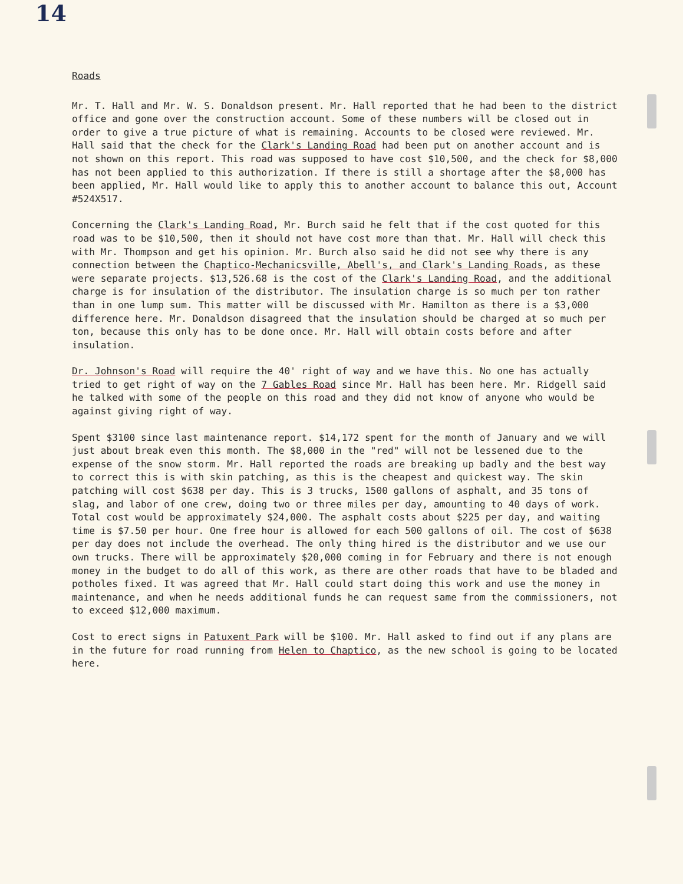14
Roads
Mr. T. Hall and Mr. W. S. Donaldson present. Mr. Hall reported that he had been to the district office and gone over the construction account. Some of these numbers will be closed out in order to give a true picture of what is remaining. Accounts to be closed were reviewed. Mr. Hall said that the check for the Clark's Landing Road had been put on another account and is not shown on this report. This road was supposed to have cost $10,500, and the check for $8,000 has not been applied to this authorization. If there is still a shortage after the $8,000 has been applied, Mr. Hall would like to apply this to another account to balance this out, Account #524X517.
Concerning the Clark's Landing Road, Mr. Burch said he felt that if the cost quoted for this road was to be $10,500, then it should not have cost more than that. Mr. Hall will check this with Mr. Thompson and get his opinion. Mr. Burch also said he did not see why there is any connection between the Chaptico-Mechanicsville, Abell's, and Clark's Landing Roads, as these were separate projects. $13,526.68 is the cost of the Clark's Landing Road, and the additional charge is for insulation of the distributor. The insulation charge is so much per ton rather than in one lump sum. This matter will be discussed with Mr. Hamilton as there is a $3,000 difference here. Mr. Donaldson disagreed that the insulation should be charged at so much per ton, because this only has to be done once. Mr. Hall will obtain costs before and after insulation.
Dr. Johnson's Road will require the 40' right of way and we have this. No one has actually tried to get right of way on the 7 Gables Road since Mr. Hall has been here. Mr. Ridgell said he talked with some of the people on this road and they did not know of anyone who would be against giving right of way.
Spent $3100 since last maintenance report. $14,172 spent for the month of January and we will just about break even this month. The $8,000 in the "red" will not be lessened due to the expense of the snow storm. Mr. Hall reported the roads are breaking up badly and the best way to correct this is with skin patching, as this is the cheapest and quickest way. The skin patching will cost $638 per day. This is 3 trucks, 1500 gallons of asphalt, and 35 tons of slag, and labor of one crew, doing two or three miles per day, amounting to 40 days of work. Total cost would be approximately $24,000. The asphalt costs about $225 per day, and waiting time is $7.50 per hour. One free hour is allowed for each 500 gallons of oil. The cost of $638 per day does not include the overhead. The only thing hired is the distributor and we use our own trucks. There will be approximately $20,000 coming in for February and there is not enough money in the budget to do all of this work, as there are other roads that have to be bladed and potholes fixed. It was agreed that Mr. Hall could start doing this work and use the money in maintenance, and when he needs additional funds he can request same from the commissioners, not to exceed $12,000 maximum.
Cost to erect signs in Patuxent Park will be $100. Mr. Hall asked to find out if any plans are in the future for road running from Helen to Chaptico, as the new school is going to be located here.